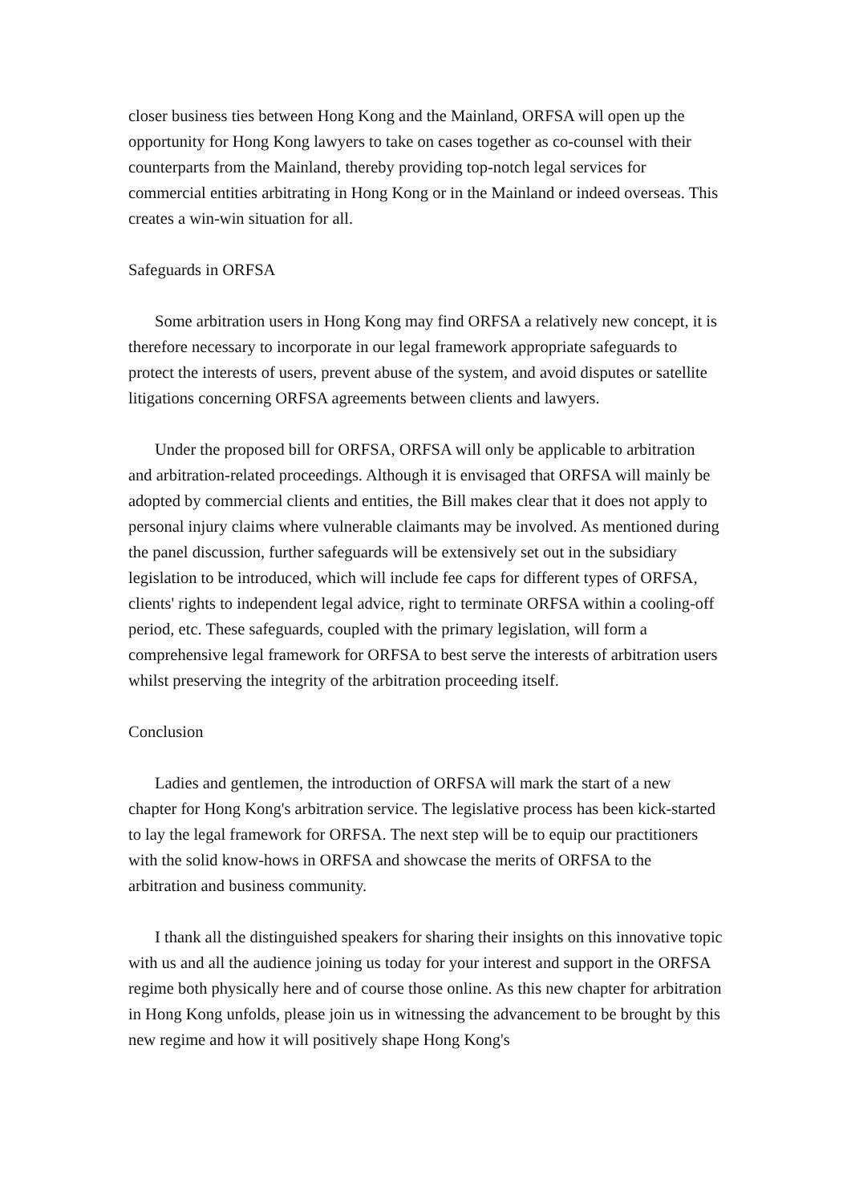closer business ties between Hong Kong and the Mainland, ORFSA will open up the opportunity for Hong Kong lawyers to take on cases together as co-counsel with their counterparts from the Mainland, thereby providing top-notch legal services for commercial entities arbitrating in Hong Kong or in the Mainland or indeed overseas. This creates a win-win situation for all.
Safeguards in ORFSA
Some arbitration users in Hong Kong may find ORFSA a relatively new concept, it is therefore necessary to incorporate in our legal framework appropriate safeguards to protect the interests of users, prevent abuse of the system, and avoid disputes or satellite litigations concerning ORFSA agreements between clients and lawyers.
Under the proposed bill for ORFSA, ORFSA will only be applicable to arbitration and arbitration-related proceedings. Although it is envisaged that ORFSA will mainly be adopted by commercial clients and entities, the Bill makes clear that it does not apply to personal injury claims where vulnerable claimants may be involved. As mentioned during the panel discussion, further safeguards will be extensively set out in the subsidiary legislation to be introduced, which will include fee caps for different types of ORFSA, clients' rights to independent legal advice, right to terminate ORFSA within a cooling-off period, etc. These safeguards, coupled with the primary legislation, will form a comprehensive legal framework for ORFSA to best serve the interests of arbitration users whilst preserving the integrity of the arbitration proceeding itself.
Conclusion
Ladies and gentlemen, the introduction of ORFSA will mark the start of a new chapter for Hong Kong's arbitration service. The legislative process has been kick-started to lay the legal framework for ORFSA. The next step will be to equip our practitioners with the solid know-hows in ORFSA and showcase the merits of ORFSA to the arbitration and business community.
I thank all the distinguished speakers for sharing their insights on this innovative topic with us and all the audience joining us today for your interest and support in the ORFSA regime both physically here and of course those online. As this new chapter for arbitration in Hong Kong unfolds, please join us in witnessing the advancement to be brought by this new regime and how it will positively shape Hong Kong's